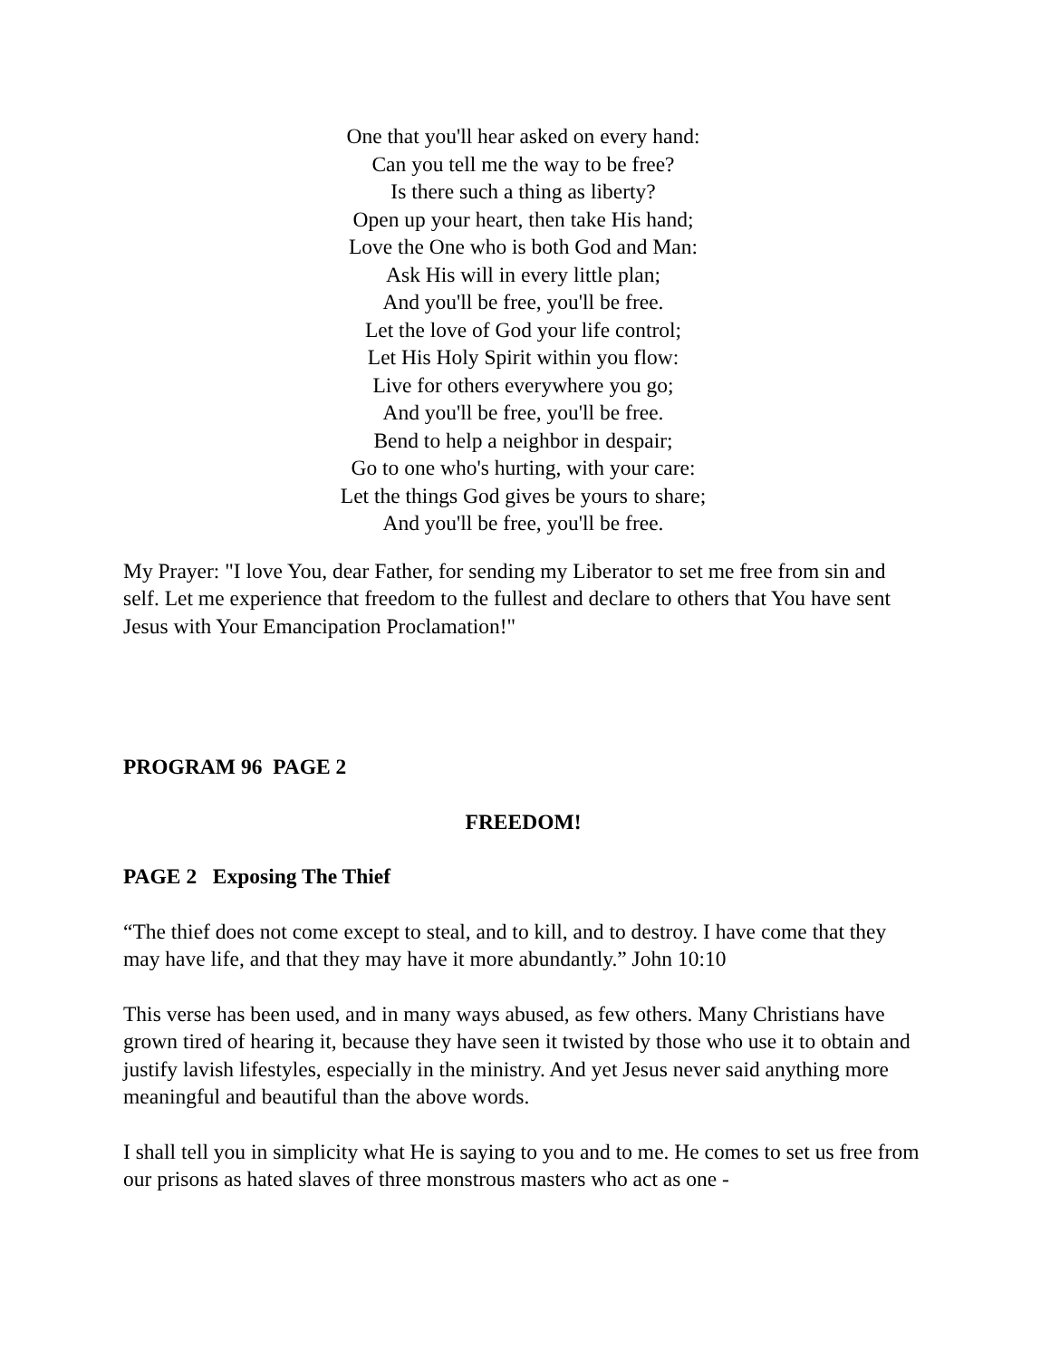One that you'll hear asked on every hand:
Can you tell me the way to be free?
Is there such a thing as liberty?
Open up your heart, then take His hand;
Love the One who is both God and Man:
Ask His will in every little plan;
And you'll be free, you'll be free.
Let the love of God your life control;
Let His Holy Spirit within you flow:
Live for others everywhere you go;
And you'll be free, you'll be free.
Bend to help a neighbor in despair;
Go to one who's hurting, with your care:
Let the things God gives be yours to share;
And you'll be free, you'll be free.
My Prayer: "I love You, dear Father, for sending my Liberator to set me free from sin and self. Let me experience that freedom to the fullest and declare to others that You have sent Jesus with Your Emancipation Proclamation!"
PROGRAM 96 PAGE 2
FREEDOM!
PAGE 2 Exposing The Thief
“The thief does not come except to steal, and to kill, and to destroy. I have come that they may have life, and that they may have it more abundantly.” John 10:10
This verse has been used, and in many ways abused, as few others. Many Christians have grown tired of hearing it, because they have seen it twisted by those who use it to obtain and justify lavish lifestyles, especially in the ministry. And yet Jesus never said anything more meaningful and beautiful than the above words.
I shall tell you in simplicity what He is saying to you and to me. He comes to set us free from our prisons as hated slaves of three monstrous masters who act as one -